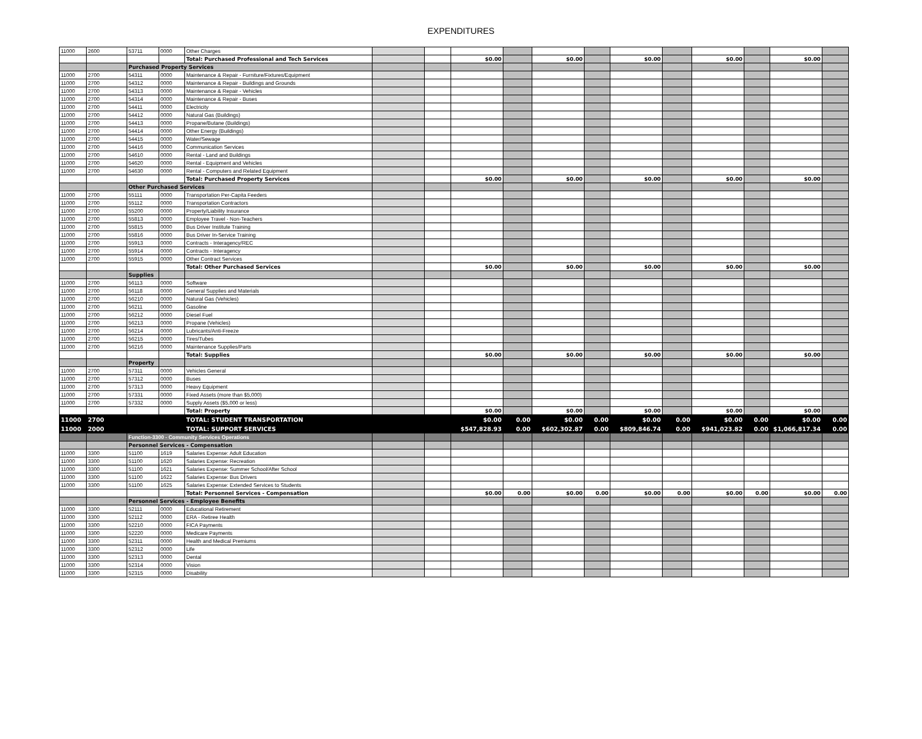EXPENDITURES
| 11000 | 2600 | 53711 | 0000 | Other Charges | | | | | | | | | | | | |
| | | | | Total: Purchased Professional and Tech Services | | | $0.00 | | $0.00 | | $0.00 | | $0.00 | | $0.00 | |
| | | Purchased Property Services | | | | | | | | | | | | | | |
| 11000 | 2700 | 54311 | 0000 | Maintenance & Repair - Furniture/Fixtures/Equipment | | | | | | | | | | | | |
| 11000 | 2700 | 54312 | 0000 | Maintenance & Repair - Buildings and Grounds | | | | | | | | | | | | |
| 11000 | 2700 | 54313 | 0000 | Maintenance & Repair - Vehicles | | | | | | | | | | | | |
| 11000 | 2700 | 54314 | 0000 | Maintenance & Repair - Buses | | | | | | | | | | | | |
| 11000 | 2700 | 54411 | 0000 | Electricity | | | | | | | | | | | | |
| 11000 | 2700 | 54412 | 0000 | Natural Gas (Buildings) | | | | | | | | | | | | |
| 11000 | 2700 | 54413 | 0000 | Propane/Butane (Buildings) | | | | | | | | | | | | |
| 11000 | 2700 | 54414 | 0000 | Other Energy (Buildings) | | | | | | | | | | | | |
| 11000 | 2700 | 54415 | 0000 | Water/Sewage | | | | | | | | | | | | |
| 11000 | 2700 | 54416 | 0000 | Communication Services | | | | | | | | | | | | |
| 11000 | 2700 | 54610 | 0000 | Rental - Land and Buildings | | | | | | | | | | | | |
| 11000 | 2700 | 54620 | 0000 | Rental - Equipment and Vehicles | | | | | | | | | | | | |
| 11000 | 2700 | 54630 | 0000 | Rental - Computers and Related Equipment | | | | | | | | | | | | |
| | | | | Total: Purchased Property Services | | | $0.00 | | $0.00 | | $0.00 | | $0.00 | | $0.00 | |
| | | Other Purchased Services | | | | | | | | | | | | | | |
| 11000 | 2700 | 55111 | 0000 | Transportation Per-Capita Feeders | | | | | | | | | | | | |
| 11000 | 2700 | 55112 | 0000 | Transportation Contractors | | | | | | | | | | | | |
| 11000 | 2700 | 55200 | 0000 | Property/Liability Insurance | | | | | | | | | | | | |
| 11000 | 2700 | 55813 | 0000 | Employee Travel - Non-Teachers | | | | | | | | | | | | |
| 11000 | 2700 | 55815 | 0000 | Bus Driver Institute Training | | | | | | | | | | | | |
| 11000 | 2700 | 55816 | 0000 | Bus Driver In-Service Training | | | | | | | | | | | | |
| 11000 | 2700 | 55913 | 0000 | Contracts - Interagency/REC | | | | | | | | | | | | |
| 11000 | 2700 | 55914 | 0000 | Contracts - Interagency | | | | | | | | | | | | |
| 11000 | 2700 | 55915 | 0000 | Other Contract Services | | | | | | | | | | | | |
| | | | | Total: Other Purchased Services | | | $0.00 | | $0.00 | | $0.00 | | $0.00 | | $0.00 | |
| | | Supplies | | | | | | | | | | | | | | |
| 11000 | 2700 | 56113 | 0000 | Software | | | | | | | | | | | | |
| 11000 | 2700 | 56118 | 0000 | General Supplies and Materials | | | | | | | | | | | | |
| 11000 | 2700 | 56210 | 0000 | Natural Gas (Vehicles) | | | | | | | | | | | | |
| 11000 | 2700 | 56211 | 0000 | Gasoline | | | | | | | | | | | | |
| 11000 | 2700 | 56212 | 0000 | Diesel Fuel | | | | | | | | | | | | |
| 11000 | 2700 | 56213 | 0000 | Propane (Vehicles) | | | | | | | | | | | | |
| 11000 | 2700 | 56214 | 0000 | Lubricants/Anti-Freeze | | | | | | | | | | | | |
| 11000 | 2700 | 56215 | 0000 | Tires/Tubes | | | | | | | | | | | | |
| 11000 | 2700 | 56216 | 0000 | Maintenance Supplies/Parts | | | | | | | | | | | | |
| | | | | Total: Supplies | | | $0.00 | | $0.00 | | $0.00 | | $0.00 | | $0.00 | |
| | | Property | | | | | | | | | | | | | | |
| 11000 | 2700 | 57311 | 0000 | Vehicles General | | | | | | | | | | | | |
| 11000 | 2700 | 57312 | 0000 | Buses | | | | | | | | | | | | |
| 11000 | 2700 | 57313 | 0000 | Heavy Equipment | | | | | | | | | | | | |
| 11000 | 2700 | 57331 | 0000 | Fixed Assets (more than $5,000) | | | | | | | | | | | | |
| 11000 | 2700 | 57332 | 0000 | Supply Assets ($5,000 or less) | | | | | | | | | | | | |
| | | | | Total: Property | | | $0.00 | | $0.00 | | $0.00 | | $0.00 | | $0.00 | |
| 11000 | 2700 | | | TOTAL: STUDENT TRANSPORTATION | | | $0.00 | 0.00 | $0.00 | 0.00 | $0.00 | 0.00 | $0.00 | 0.00 | $0.00 | 0.00 |
| 11000 | 2000 | | | TOTAL: SUPPORT SERVICES | | | $547,828.93 | 0.00 | $602,302.87 | 0.00 | $809,846.74 | 0.00 | $941,023.82 | 0.00 | $1,066,817.34 | 0.00 |
| | | Function-3300 - Community Services Operations | | | | | | | | | | | | | | |
| | | Personnel Services - Compensation | | | | | | | | | | | | | | |
| 11000 | 3300 | 51100 | 1619 | Salaries Expense: Adult Education | | | | | | | | | | | | |
| 11000 | 3300 | 51100 | 1620 | Salaries Expense: Recreation | | | | | | | | | | | | |
| 11000 | 3300 | 51100 | 1621 | Salaries Expense: Summer School/After School | | | | | | | | | | | | |
| 11000 | 3300 | 51100 | 1622 | Salaries Expense: Bus Drivers | | | | | | | | | | | | |
| 11000 | 3300 | 51100 | 1625 | Salaries Expense: Extended Services to Students | | | | | | | | | | | | |
| | | | | Total: Personnel Services - Compensation | | | $0.00 | 0.00 | $0.00 | 0.00 | $0.00 | 0.00 | $0.00 | 0.00 | $0.00 | 0.00 |
| | | Personnel Services - Employee Benefits | | | | | | | | | | | | | | |
| 11000 | 3300 | 52111 | 0000 | Educational Retirement | | | | | | | | | | | | |
| 11000 | 3300 | 52112 | 0000 | ERA - Retiree Health | | | | | | | | | | | | |
| 11000 | 3300 | 52210 | 0000 | FICA Payments | | | | | | | | | | | | |
| 11000 | 3300 | 52220 | 0000 | Medicare Payments | | | | | | | | | | | | |
| 11000 | 3300 | 52311 | 0000 | Health and Medical Premiums | | | | | | | | | | | | |
| 11000 | 3300 | 52312 | 0000 | Life | | | | | | | | | | | | |
| 11000 | 3300 | 52313 | 0000 | Dental | | | | | | | | | | | | |
| 11000 | 3300 | 52314 | 0000 | Vision | | | | | | | | | | | | |
| 11000 | 3300 | 52315 | 0000 | Disability | | | | | | | | | | | | |